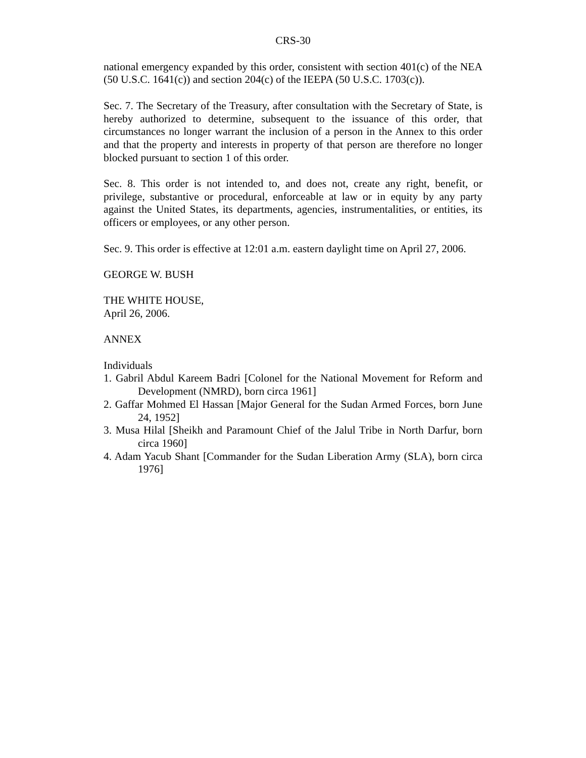CRS-30
national emergency expanded by this order, consistent with section 401(c) of the NEA (50 U.S.C. 1641(c)) and section 204(c) of the IEEPA (50 U.S.C. 1703(c)).
Sec. 7. The Secretary of the Treasury, after consultation with the Secretary of State, is hereby authorized to determine, subsequent to the issuance of this order, that circumstances no longer warrant the inclusion of a person in the Annex to this order and that the property and interests in property of that person are therefore no longer blocked pursuant to section 1 of this order.
Sec. 8. This order is not intended to, and does not, create any right, benefit, or privilege, substantive or procedural, enforceable at law or in equity by any party against the United States, its departments, agencies, instrumentalities, or entities, its officers or employees, or any other person.
Sec. 9. This order is effective at 12:01 a.m. eastern daylight time on April 27, 2006.
GEORGE W. BUSH
THE WHITE HOUSE,
April 26, 2006.
ANNEX
Individuals
1. Gabril Abdul Kareem Badri [Colonel for the National Movement for Reform and Development (NMRD), born circa 1961]
2. Gaffar Mohmed El Hassan [Major General for the Sudan Armed Forces, born June 24, 1952]
3. Musa Hilal [Sheikh and Paramount Chief of the Jalul Tribe in North Darfur, born circa 1960]
4. Adam Yacub Shant [Commander for the Sudan Liberation Army (SLA), born circa 1976]